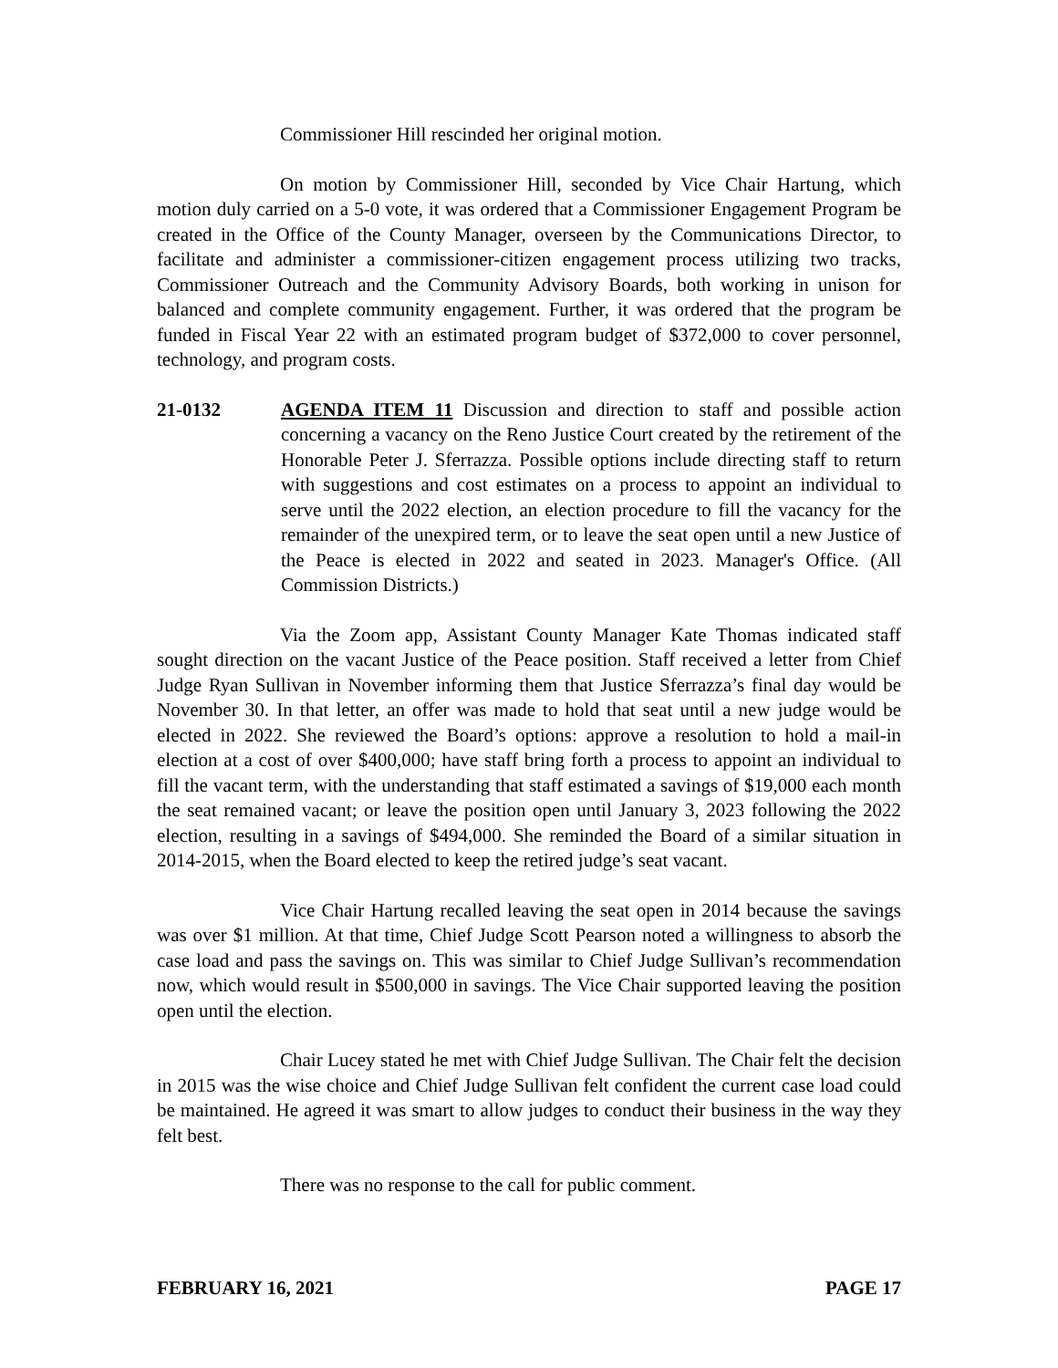Commissioner Hill rescinded her original motion.
On motion by Commissioner Hill, seconded by Vice Chair Hartung, which motion duly carried on a 5-0 vote, it was ordered that a Commissioner Engagement Program be created in the Office of the County Manager, overseen by the Communications Director, to facilitate and administer a commissioner-citizen engagement process utilizing two tracks, Commissioner Outreach and the Community Advisory Boards, both working in unison for balanced and complete community engagement. Further, it was ordered that the program be funded in Fiscal Year 22 with an estimated program budget of $372,000 to cover personnel, technology, and program costs.
21-0132 AGENDA ITEM 11 Discussion and direction to staff and possible action concerning a vacancy on the Reno Justice Court created by the retirement of the Honorable Peter J. Sferrazza. Possible options include directing staff to return with suggestions and cost estimates on a process to appoint an individual to serve until the 2022 election, an election procedure to fill the vacancy for the remainder of the unexpired term, or to leave the seat open until a new Justice of the Peace is elected in 2022 and seated in 2023. Manager's Office. (All Commission Districts.)
Via the Zoom app, Assistant County Manager Kate Thomas indicated staff sought direction on the vacant Justice of the Peace position. Staff received a letter from Chief Judge Ryan Sullivan in November informing them that Justice Sferrazza’s final day would be November 30. In that letter, an offer was made to hold that seat until a new judge would be elected in 2022. She reviewed the Board’s options: approve a resolution to hold a mail-in election at a cost of over $400,000; have staff bring forth a process to appoint an individual to fill the vacant term, with the understanding that staff estimated a savings of $19,000 each month the seat remained vacant; or leave the position open until January 3, 2023 following the 2022 election, resulting in a savings of $494,000. She reminded the Board of a similar situation in 2014-2015, when the Board elected to keep the retired judge’s seat vacant.
Vice Chair Hartung recalled leaving the seat open in 2014 because the savings was over $1 million. At that time, Chief Judge Scott Pearson noted a willingness to absorb the case load and pass the savings on. This was similar to Chief Judge Sullivan’s recommendation now, which would result in $500,000 in savings. The Vice Chair supported leaving the position open until the election.
Chair Lucey stated he met with Chief Judge Sullivan. The Chair felt the decision in 2015 was the wise choice and Chief Judge Sullivan felt confident the current case load could be maintained. He agreed it was smart to allow judges to conduct their business in the way they felt best.
There was no response to the call for public comment.
FEBRUARY 16, 2021 PAGE 17